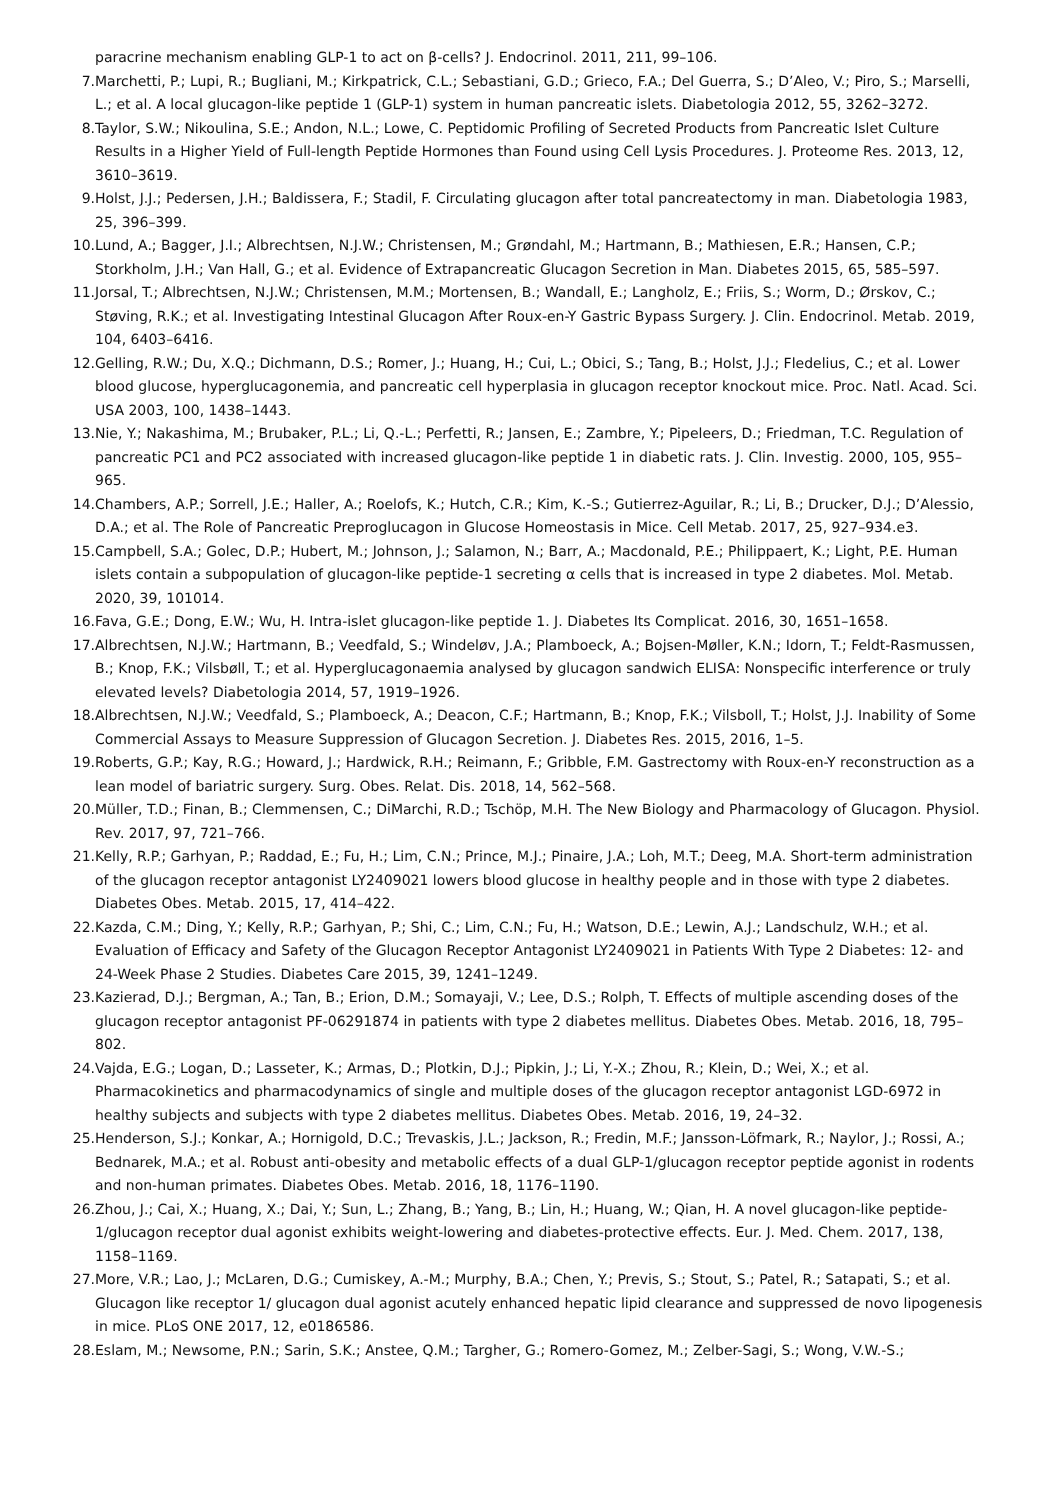paracrine mechanism enabling GLP-1 to act on β-cells? J. Endocrinol. 2011, 211, 99–106.
7. Marchetti, P.; Lupi, R.; Bugliani, M.; Kirkpatrick, C.L.; Sebastiani, G.D.; Grieco, F.A.; Del Guerra, S.; D’Aleo, V.; Piro, S.; Marselli, L.; et al. A local glucagon-like peptide 1 (GLP-1) system in human pancreatic islets. Diabetologia 2012, 55, 3262–3272.
8. Taylor, S.W.; Nikoulina, S.E.; Andon, N.L.; Lowe, C. Peptidomic Profiling of Secreted Products from Pancreatic Islet Culture Results in a Higher Yield of Full-length Peptide Hormones than Found using Cell Lysis Procedures. J. Proteome Res. 2013, 12, 3610–3619.
9. Holst, J.J.; Pedersen, J.H.; Baldissera, F.; Stadil, F. Circulating glucagon after total pancreatectomy in man. Diabetologia 1983, 25, 396–399.
10. Lund, A.; Bagger, J.I.; Albrechtsen, N.J.W.; Christensen, M.; Grøndahl, M.; Hartmann, B.; Mathiesen, E.R.; Hansen, C.P.; Storkholm, J.H.; Van Hall, G.; et al. Evidence of Extrapancreatic Glucagon Secretion in Man. Diabetes 2015, 65, 585–597.
11. Jorsal, T.; Albrechtsen, N.J.W.; Christensen, M.M.; Mortensen, B.; Wandall, E.; Langholz, E.; Friis, S.; Worm, D.; Ørskov, C.; Støving, R.K.; et al. Investigating Intestinal Glucagon After Roux-en-Y Gastric Bypass Surgery. J. Clin. Endocrinol. Metab. 2019, 104, 6403–6416.
12. Gelling, R.W.; Du, X.Q.; Dichmann, D.S.; Romer, J.; Huang, H.; Cui, L.; Obici, S.; Tang, B.; Holst, J.J.; Fledelius, C.; et al. Lower blood glucose, hyperglucagonemia, and pancreatic cell hyperplasia in glucagon receptor knockout mice. Proc. Natl. Acad. Sci. USA 2003, 100, 1438–1443.
13. Nie, Y.; Nakashima, M.; Brubaker, P.L.; Li, Q.-L.; Perfetti, R.; Jansen, E.; Zambre, Y.; Pipeleers, D.; Friedman, T.C. Regulation of pancreatic PC1 and PC2 associated with increased glucagon-like peptide 1 in diabetic rats. J. Clin. Investig. 2000, 105, 955–965.
14. Chambers, A.P.; Sorrell, J.E.; Haller, A.; Roelofs, K.; Hutch, C.R.; Kim, K.-S.; Gutierrez-Aguilar, R.; Li, B.; Drucker, D.J.; D’Alessio, D.A.; et al. The Role of Pancreatic Preproglucagon in Glucose Homeostasis in Mice. Cell Metab. 2017, 25, 927–934.e3.
15. Campbell, S.A.; Golec, D.P.; Hubert, M.; Johnson, J.; Salamon, N.; Barr, A.; Macdonald, P.E.; Philippaert, K.; Light, P.E. Human islets contain a subpopulation of glucagon-like peptide-1 secreting α cells that is increased in type 2 diabetes. Mol. Metab. 2020, 39, 101014.
16. Fava, G.E.; Dong, E.W.; Wu, H. Intra-islet glucagon-like peptide 1. J. Diabetes Its Complicat. 2016, 30, 1651–1658.
17. Albrechtsen, N.J.W.; Hartmann, B.; Veedfald, S.; Windeløv, J.A.; Plamboeck, A.; Bojsen-Møller, K.N.; Idorn, T.; Feldt-Rasmussen, B.; Knop, F.K.; Vilsbøll, T.; et al. Hyperglucagonaemia analysed by glucagon sandwich ELISA: Nonspecific interference or truly elevated levels? Diabetologia 2014, 57, 1919–1926.
18. Albrechtsen, N.J.W.; Veedfald, S.; Plamboeck, A.; Deacon, C.F.; Hartmann, B.; Knop, F.K.; Vilsboll, T.; Holst, J.J. Inability of Some Commercial Assays to Measure Suppression of Glucagon Secretion. J. Diabetes Res. 2015, 2016, 1–5.
19. Roberts, G.P.; Kay, R.G.; Howard, J.; Hardwick, R.H.; Reimann, F.; Gribble, F.M. Gastrectomy with Roux-en-Y reconstruction as a lean model of bariatric surgery. Surg. Obes. Relat. Dis. 2018, 14, 562–568.
20. Müller, T.D.; Finan, B.; Clemmensen, C.; DiMarchi, R.D.; Tschöp, M.H. The New Biology and Pharmacology of Glucagon. Physiol. Rev. 2017, 97, 721–766.
21. Kelly, R.P.; Garhyan, P.; Raddad, E.; Fu, H.; Lim, C.N.; Prince, M.J.; Pinaire, J.A.; Loh, M.T.; Deeg, M.A. Short-term administration of the glucagon receptor antagonist LY2409021 lowers blood glucose in healthy people and in those with type 2 diabetes. Diabetes Obes. Metab. 2015, 17, 414–422.
22. Kazda, C.M.; Ding, Y.; Kelly, R.P.; Garhyan, P.; Shi, C.; Lim, C.N.; Fu, H.; Watson, D.E.; Lewin, A.J.; Landschulz, W.H.; et al. Evaluation of Efficacy and Safety of the Glucagon Receptor Antagonist LY2409021 in Patients With Type 2 Diabetes: 12- and 24-Week Phase 2 Studies. Diabetes Care 2015, 39, 1241–1249.
23. Kazierad, D.J.; Bergman, A.; Tan, B.; Erion, D.M.; Somayaji, V.; Lee, D.S.; Rolph, T. Effects of multiple ascending doses of the glucagon receptor antagonist PF-06291874 in patients with type 2 diabetes mellitus. Diabetes Obes. Metab. 2016, 18, 795–802.
24. Vajda, E.G.; Logan, D.; Lasseter, K.; Armas, D.; Plotkin, D.J.; Pipkin, J.; Li, Y.-X.; Zhou, R.; Klein, D.; Wei, X.; et al. Pharmacokinetics and pharmacodynamics of single and multiple doses of the glucagon receptor antagonist LGD-6972 in healthy subjects and subjects with type 2 diabetes mellitus. Diabetes Obes. Metab. 2016, 19, 24–32.
25. Henderson, S.J.; Konkar, A.; Hornigold, D.C.; Trevaskis, J.L.; Jackson, R.; Fredin, M.F.; Jansson-Löfmark, R.; Naylor, J.; Rossi, A.; Bednarek, M.A.; et al. Robust anti-obesity and metabolic effects of a dual GLP-1/glucagon receptor peptide agonist in rodents and non-human primates. Diabetes Obes. Metab. 2016, 18, 1176–1190.
26. Zhou, J.; Cai, X.; Huang, X.; Dai, Y.; Sun, L.; Zhang, B.; Yang, B.; Lin, H.; Huang, W.; Qian, H. A novel glucagon-like peptide-1/glucagon receptor dual agonist exhibits weight-lowering and diabetes-protective effects. Eur. J. Med. Chem. 2017, 138, 1158–1169.
27. More, V.R.; Lao, J.; McLaren, D.G.; Cumiskey, A.-M.; Murphy, B.A.; Chen, Y.; Previs, S.; Stout, S.; Patel, R.; Satapati, S.; et al. Glucagon like receptor 1/ glucagon dual agonist acutely enhanced hepatic lipid clearance and suppressed de novo lipogenesis in mice. PLoS ONE 2017, 12, e0186586.
28. Eslam, M.; Newsome, P.N.; Sarin, S.K.; Anstee, Q.M.; Targher, G.; Romero-Gomez, M.; Zelber-Sagi, S.; Wong, V.W.-S.;